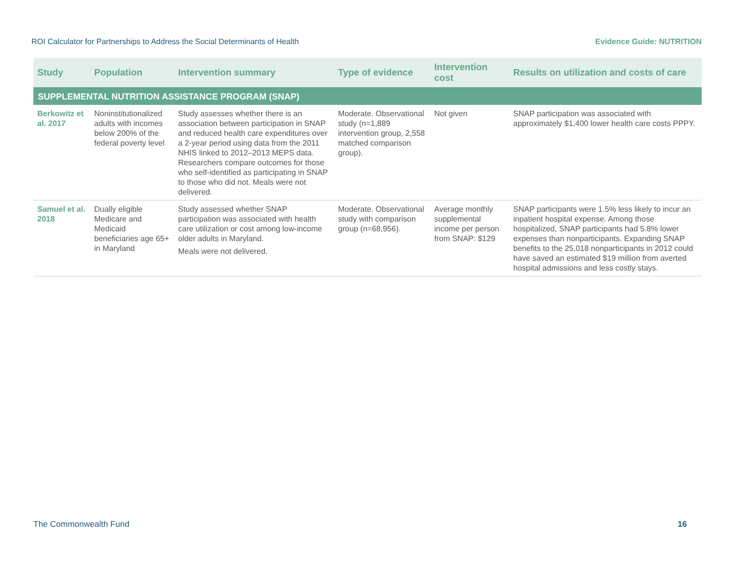ROI Calculator for Partnerships to Address the Social Determinants of Health Evidence Guide: NUTRITION
| Study | Population | Intervention summary | Type of evidence | Intervention cost | Results on utilization and costs of care |
| --- | --- | --- | --- | --- | --- |
| SUPPLEMENTAL NUTRITION ASSISTANCE PROGRAM (SNAP) | | | | | |
| Berkowitz et al. 2017 | Noninstitutionalized adults with incomes below 200% of the federal poverty level | Study assesses whether there is an association between participation in SNAP and reduced health care expenditures over a 2-year period using data from the 2011 NHIS linked to 2012–2013 MEPS data. Researchers compare outcomes for those who self-identified as participating in SNAP to those who did not. Meals were not delivered. | Moderate. Observational study (n=1,889 intervention group, 2,558 matched comparison group). | Not given | SNAP participation was associated with approximately $1,400 lower health care costs PPPY. |
| Samuel et al. 2018 | Dually eligible Medicare and Medicaid beneficiaries age 65+ in Maryland | Study assessed whether SNAP participation was associated with health care utilization or cost among low-income older adults in Maryland. Meals were not delivered. | Moderate. Observational study with comparison group (n=68,956). | Average monthly supplemental income per person from SNAP: $129 | SNAP participants were 1.5% less likely to incur an inpatient hospital expense. Among those hospitalized, SNAP participants had 5.8% lower expenses than nonparticipants. Expanding SNAP benefits to the 25,018 nonparticipants in 2012 could have saved an estimated $19 million from averted hospital admissions and less costly stays. |
The Commonwealth Fund 16